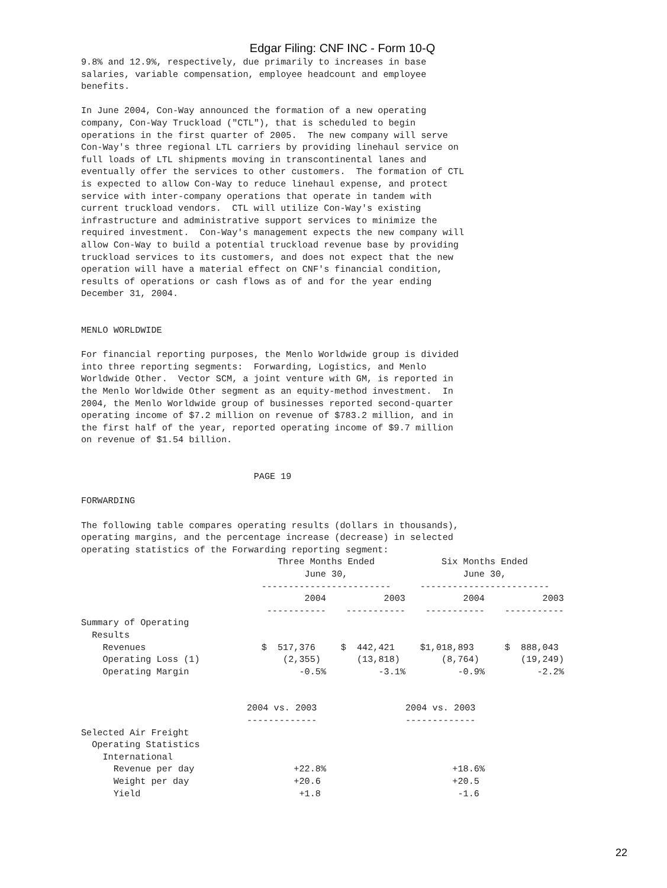Edgar Filing: CNF INC - Form 10-Q
9.8% and 12.9%, respectively, due primarily to increases in base salaries, variable compensation, employee headcount and employee benefits. In June 2004, Con-Way announced the formation of a new operating company, Con-Way Truckload ("CTL"), that is scheduled to begin operations in the first quarter of 2005. The new company will serve Con-Way's three regional LTL carriers by providing linehaul service on full loads of LTL shipments moving in transcontinental lanes and eventually offer the services to other customers. The formation of CTL is expected to allow Con-Way to reduce linehaul expense, and protect service with inter-company operations that operate in tandem with current truckload vendors. CTL will utilize Con-Way's existing infrastructure and administrative support services to minimize the required investment. Con-Way's management expects the new company will allow Con-Way to build a potential truckload revenue base by providing truckload services to its customers, and does not expect that the new operation will have a material effect on CNF's financial condition, results of operations or cash flows as of and for the year ending December 31, 2004. MENLO WORLDWIDE For financial reporting purposes, the Menlo Worldwide group is divided into three reporting segments: Forwarding, Logistics, and Menlo Worldwide Other. Vector SCM, a joint venture with GM, is reported in the Menlo Worldwide Other segment as an equity-method investment. In 2004, the Menlo Worldwide group of businesses reported second-quarter operating income of $7.2 million on revenue of $783.2 million, and in the first half of the year, reported operating income of $9.7 million on revenue of $1.54 billion. PAGE 19 FORWARDING The following table compares operating results (dollars in thousands), operating margins, and the percentage increase (decrease) in selected operating statistics of the Forwarding reporting segment:
| | Three Months Ended June 30, ------------------------ | | Six Months Ended June 30, ------------------------ | |
| --- | --- | --- | --- | --- |
| | 2004 ----------- | 2003 ----------- | 2004 ----------- | 2003 ----------- |
| Summary of Operating | | | | |
| Results | | | | |
| Revenues | $ 517,376 | $ 442,421 | $1,018,893 | $ 888,043 |
| Operating Loss (1) | (2,355) | (13,818) | (8,764) | (19,249) |
| Operating Margin | -0.5% | -3.1% | -0.9% | -2.2% |
| | 2004 vs. 2003 ------------- | | 2004 vs. 2003 ------------- | |
| Selected Air Freight | | | | |
| Operating Statistics | | | | |
| International | | | | |
| Revenue per day | +22.8% | | +18.6% | |
| Weight per day | +20.6 | | +20.5 | |
| Yield | +1.8 | | -1.6 | |
22